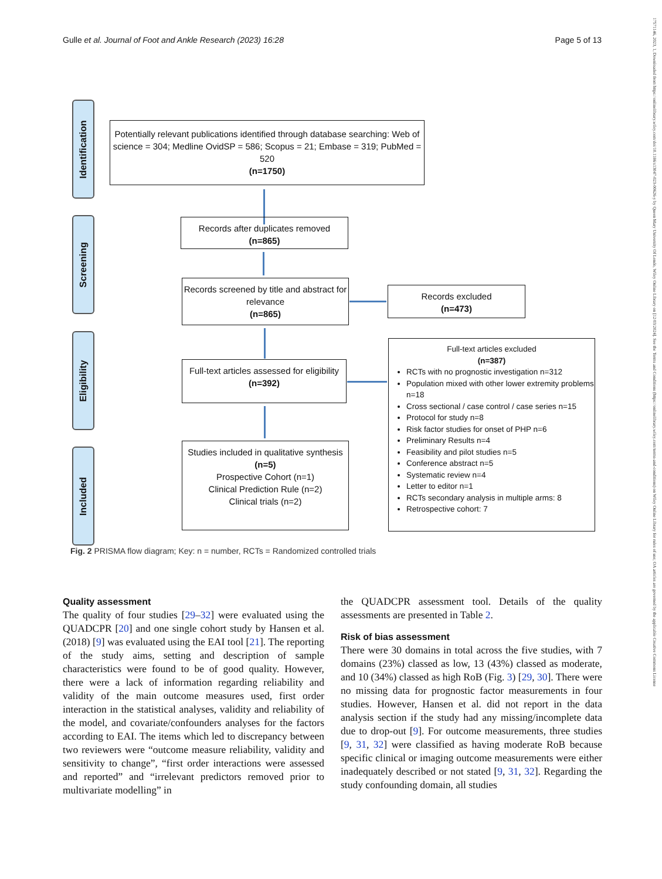Gulle et al. Journal of Foot and Ankle Research (2023) 16:28 Page 5 of 13
17571146, 2023, 1, Downloaded from https://onlinelibrary.wiley.com/doi/10.1186/s13047-023-00626-y by Queen Mary University Of Londo, Wiley Online Library on [12/03/2024]. See the Terms and Conditions (https://onlinelibrary.wiley.com/terms-and-conditions) on Wiley Online Library for rules of use; OA articles are governed by the applicable Creative Commons License
Identification
Screening
Eligibility
Included
Potentially relevant publications identified through database searching: Web of science = 304; Medline OvidSP = 586; Scopus = 21; Embase = 319; PubMed = 520
(n=1750)
Records after duplicates removed
(n=865)
Records screened by title and abstract for relevance
(n=865)
Records excluded
(n=473)
Full-text articles assessed for eligibility
(n=392)
Full-text articles excluded
(n=387)
RCTs with no prognostic investigation n=312
Population mixed with other lower extremity problems n=18
Cross sectional / case control / case series n=15
Protocol for study n=8
Risk factor studies for onset of PHP n=6
Preliminary Results n=4
Feasibility and pilot studies n=5
Conference abstract n=5
Systematic review n=4
Letter to editor n=1
RCTs secondary analysis in multiple arms: 8
Retrospective cohort: 7
Studies included in qualitative synthesis
(n=5)
Prospective Cohort (n=1)
Clinical Prediction Rule (n=2)
Clinical trials (n=2)
Fig. 2 PRISMA flow diagram; Key: n = number, RCTs = Randomized controlled trials
Quality assessment
The quality of four studies [29–32] were evaluated using the QUADCPR [20] and one single cohort study by Hansen et al. (2018) [9] was evaluated using the EAI tool [21]. The reporting of the study aims, setting and description of sample characteristics were found to be of good quality. However, there were a lack of information regarding reliability and validity of the main outcome measures used, first order interaction in the statistical analyses, validity and reliability of the model, and covariate/confounders analyses for the factors according to EAI. The items which led to discrepancy between two reviewers were “outcome measure reliability, validity and sensitivity to change”, “first order interactions were assessed and reported” and “irrelevant predictors removed prior to multivariate modelling” in
the QUADCPR assessment tool. Details of the quality assessments are presented in Table 2.
Risk of bias assessment
There were 30 domains in total across the five studies, with 7 domains (23%) classed as low, 13 (43%) classed as moderate, and 10 (34%) classed as high RoB (Fig. 3) [29, 30]. There were no missing data for prognostic factor measurements in four studies. However, Hansen et al. did not report in the data analysis section if the study had any missing/incomplete data due to drop-out [9]. For outcome measurements, three studies [9, 31, 32] were classified as having moderate RoB because specific clinical or imaging outcome measurements were either inadequately described or not stated [9, 31, 32]. Regarding the study confounding domain, all studies